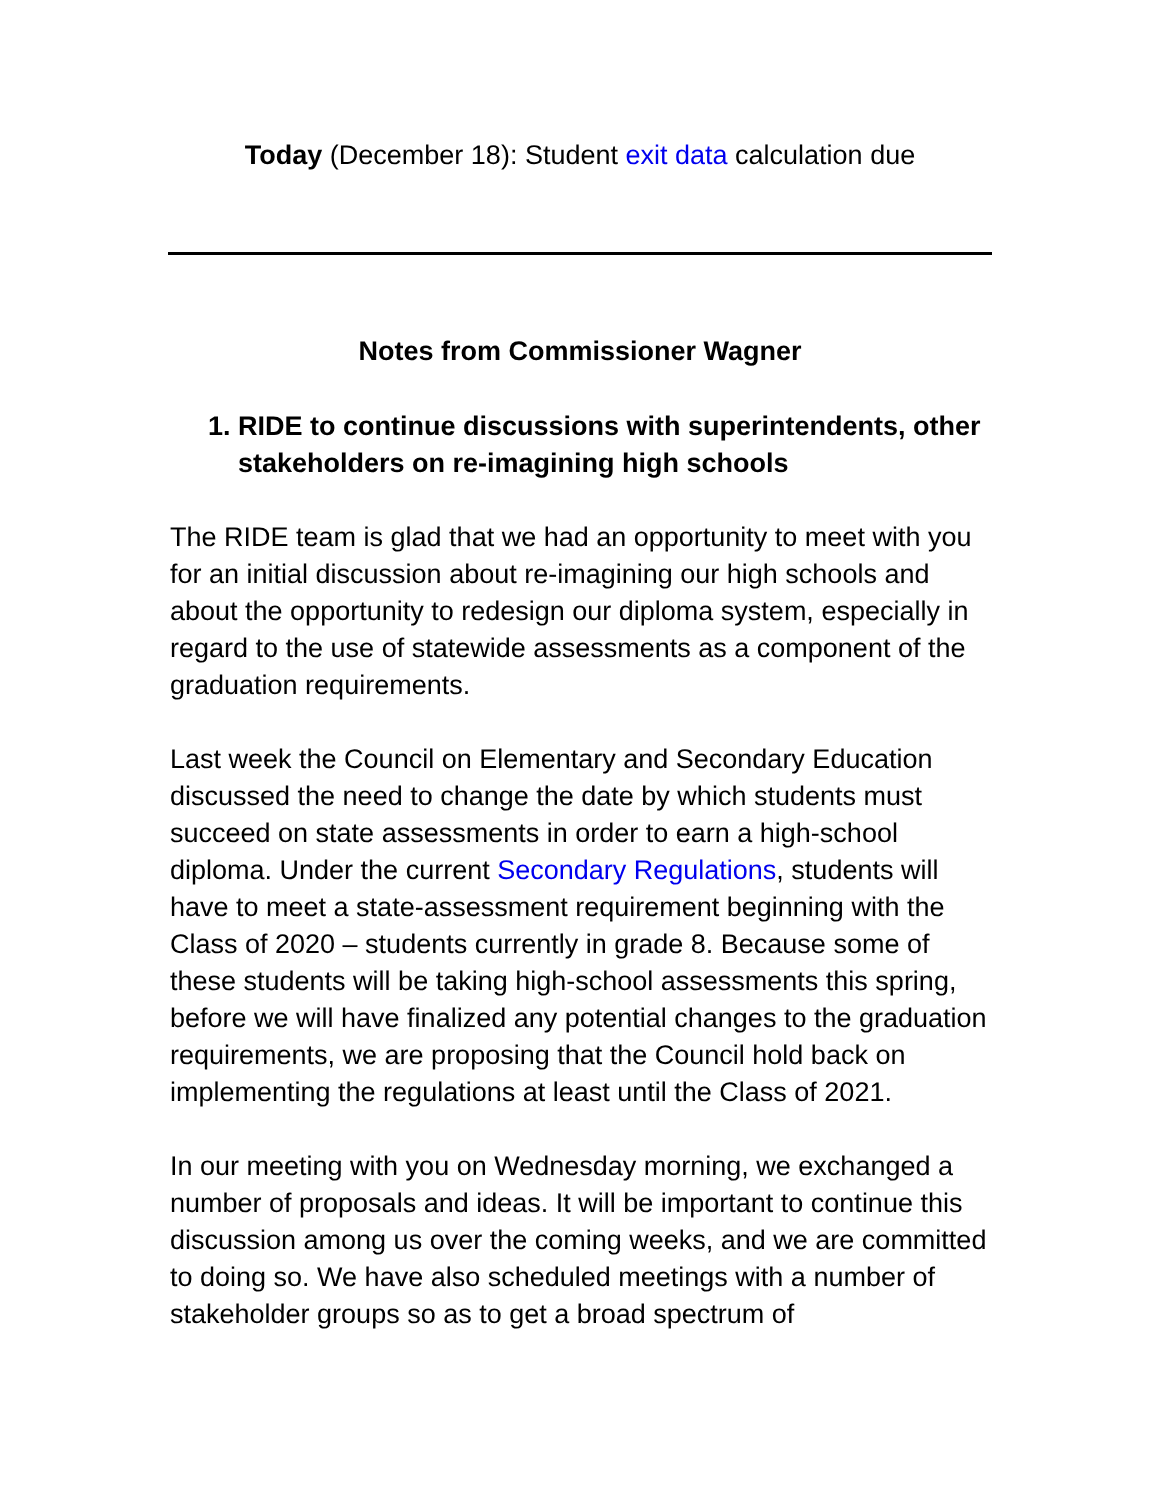Today (December 18): Student exit data calculation due
Notes from Commissioner Wagner
1. RIDE to continue discussions with superintendents, other stakeholders on re-imagining high schools
The RIDE team is glad that we had an opportunity to meet with you for an initial discussion about re-imagining our high schools and about the opportunity to redesign our diploma system, especially in regard to the use of statewide assessments as a component of the graduation requirements.
Last week the Council on Elementary and Secondary Education discussed the need to change the date by which students must succeed on state assessments in order to earn a high-school diploma. Under the current Secondary Regulations, students will have to meet a state-assessment requirement beginning with the Class of 2020 – students currently in grade 8. Because some of these students will be taking high-school assessments this spring, before we will have finalized any potential changes to the graduation requirements, we are proposing that the Council hold back on implementing the regulations at least until the Class of 2021.
In our meeting with you on Wednesday morning, we exchanged a number of proposals and ideas. It will be important to continue this discussion among us over the coming weeks, and we are committed to doing so. We have also scheduled meetings with a number of stakeholder groups so as to get a broad spectrum of